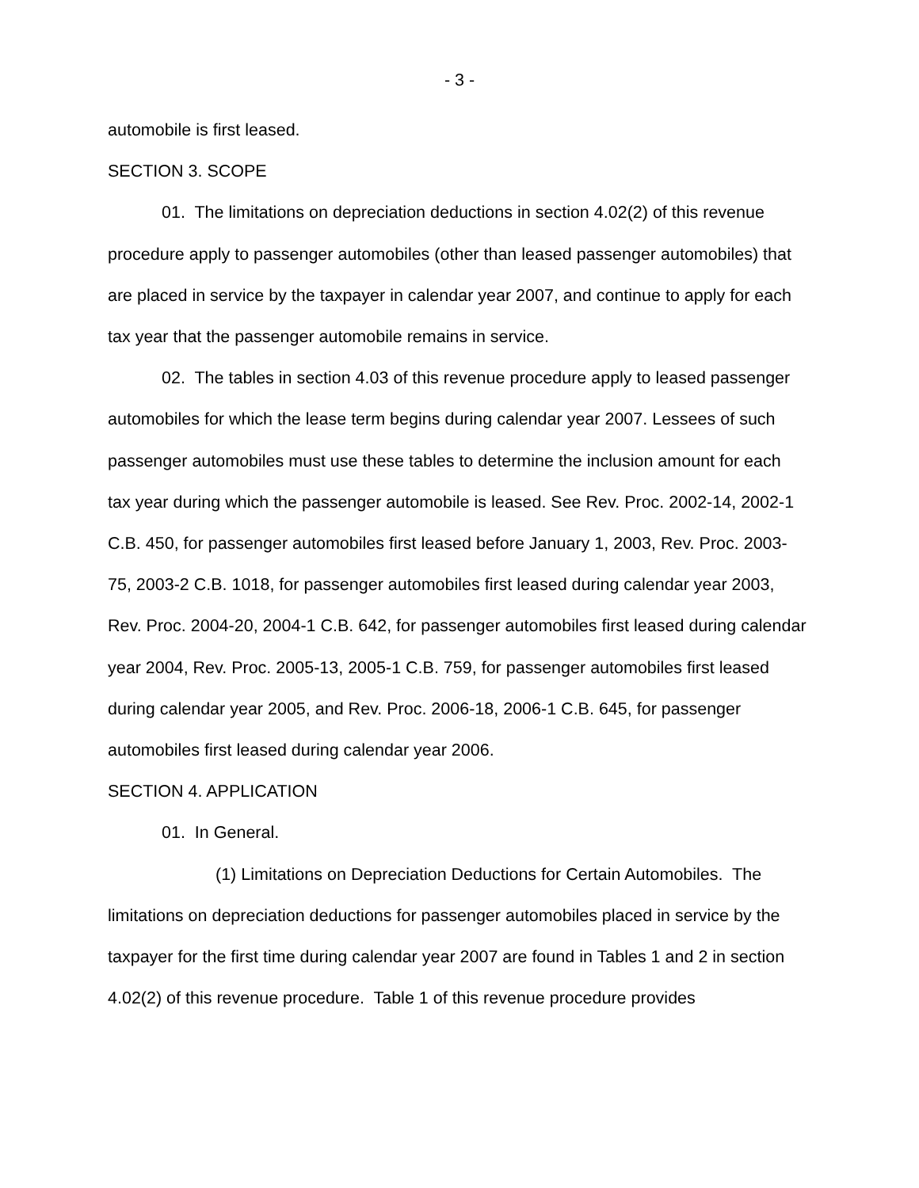- 3 -
automobile is first leased.
SECTION 3. SCOPE
01. The limitations on depreciation deductions in section 4.02(2) of this revenue procedure apply to passenger automobiles (other than leased passenger automobiles) that are placed in service by the taxpayer in calendar year 2007, and continue to apply for each tax year that the passenger automobile remains in service.
02. The tables in section 4.03 of this revenue procedure apply to leased passenger automobiles for which the lease term begins during calendar year 2007. Lessees of such passenger automobiles must use these tables to determine the inclusion amount for each tax year during which the passenger automobile is leased. See Rev. Proc. 2002-14, 2002-1 C.B. 450, for passenger automobiles first leased before January 1, 2003, Rev. Proc. 2003-75, 2003-2 C.B. 1018, for passenger automobiles first leased during calendar year 2003, Rev. Proc. 2004-20, 2004-1 C.B. 642, for passenger automobiles first leased during calendar year 2004, Rev. Proc. 2005-13, 2005-1 C.B. 759, for passenger automobiles first leased during calendar year 2005, and Rev. Proc. 2006-18, 2006-1 C.B. 645, for passenger automobiles first leased during calendar year 2006.
SECTION 4. APPLICATION
01. In General.
(1) Limitations on Depreciation Deductions for Certain Automobiles. The limitations on depreciation deductions for passenger automobiles placed in service by the taxpayer for the first time during calendar year 2007 are found in Tables 1 and 2 in section 4.02(2) of this revenue procedure. Table 1 of this revenue procedure provides